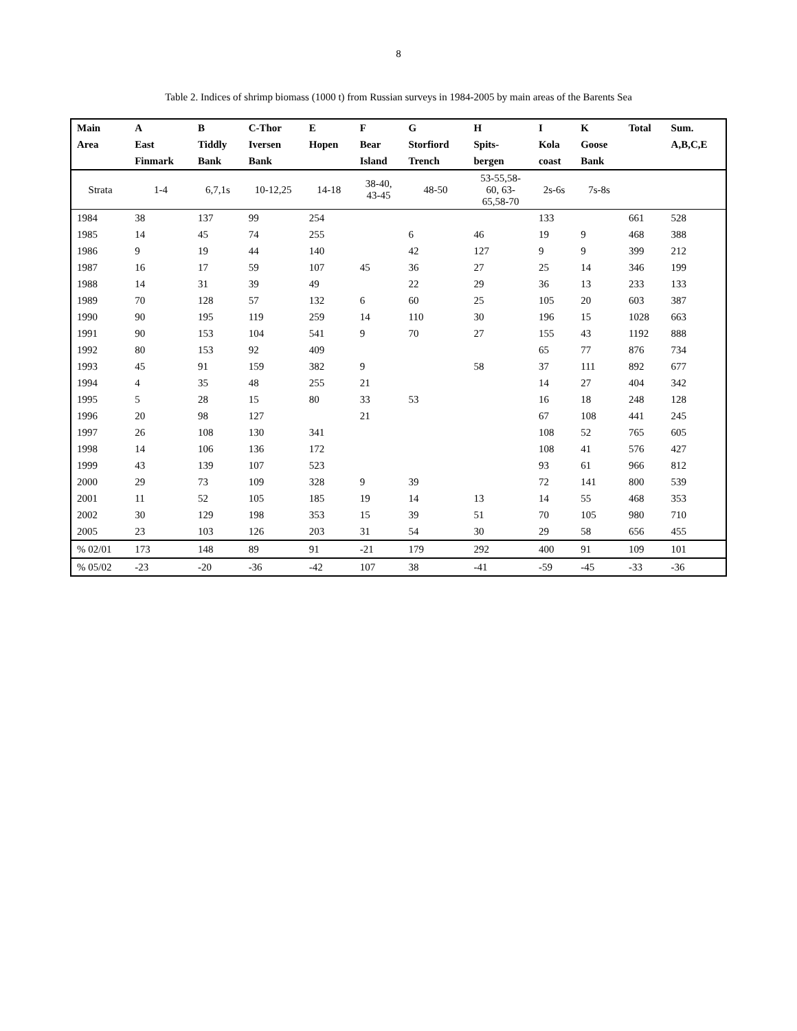8
Table 2. Indices of shrimp biomass (1000 t) from Russian surveys in 1984-2005 by main areas of the Barents Sea
| Main | A | B | C-Thor | E | F | G | H | I | K | Total | Sum. |
| --- | --- | --- | --- | --- | --- | --- | --- | --- | --- | --- | --- |
| Area | East | Tiddly | Iversen | Hopen | Bear | Storfiord | Spits- | Kola | Goose | | A,B,C,E |
| | Finmark | Bank | Bank | | Island | Trench | bergen | coast | Bank | | |
| Strata | 1-4 | 6,7,1s | 10-12,25 | 14-18 | 38-40, 43-45 | 48-50 | 53-55,58- 60, 63- 65,58-70 | 2s-6s | 7s-8s | | |
| 1984 | 38 | 137 | 99 | 254 | | | | 133 | | 661 | 528 |
| 1985 | 14 | 45 | 74 | 255 | | 6 | 46 | 19 | 9 | 468 | 388 |
| 1986 | 9 | 19 | 44 | 140 | | 42 | 127 | 9 | 9 | 399 | 212 |
| 1987 | 16 | 17 | 59 | 107 | 45 | 36 | 27 | 25 | 14 | 346 | 199 |
| 1988 | 14 | 31 | 39 | 49 | | 22 | 29 | 36 | 13 | 233 | 133 |
| 1989 | 70 | 128 | 57 | 132 | 6 | 60 | 25 | 105 | 20 | 603 | 387 |
| 1990 | 90 | 195 | 119 | 259 | 14 | 110 | 30 | 196 | 15 | 1028 | 663 |
| 1991 | 90 | 153 | 104 | 541 | 9 | 70 | 27 | 155 | 43 | 1192 | 888 |
| 1992 | 80 | 153 | 92 | 409 | | | | 65 | 77 | 876 | 734 |
| 1993 | 45 | 91 | 159 | 382 | 9 | | 58 | 37 | 111 | 892 | 677 |
| 1994 | 4 | 35 | 48 | 255 | 21 | | | 14 | 27 | 404 | 342 |
| 1995 | 5 | 28 | 15 | 80 | 33 | 53 | | 16 | 18 | 248 | 128 |
| 1996 | 20 | 98 | 127 | | 21 | | | 67 | 108 | 441 | 245 |
| 1997 | 26 | 108 | 130 | 341 | | | | 108 | 52 | 765 | 605 |
| 1998 | 14 | 106 | 136 | 172 | | | | 108 | 41 | 576 | 427 |
| 1999 | 43 | 139 | 107 | 523 | | | | 93 | 61 | 966 | 812 |
| 2000 | 29 | 73 | 109 | 328 | 9 | 39 | | 72 | 141 | 800 | 539 |
| 2001 | 11 | 52 | 105 | 185 | 19 | 14 | 13 | 14 | 55 | 468 | 353 |
| 2002 | 30 | 129 | 198 | 353 | 15 | 39 | 51 | 70 | 105 | 980 | 710 |
| 2005 | 23 | 103 | 126 | 203 | 31 | 54 | 30 | 29 | 58 | 656 | 455 |
| % 02/01 | 173 | 148 | 89 | 91 | -21 | 179 | 292 | 400 | 91 | 109 | 101 |
| % 05/02 | -23 | -20 | -36 | -42 | 107 | 38 | -41 | -59 | -45 | -33 | -36 |